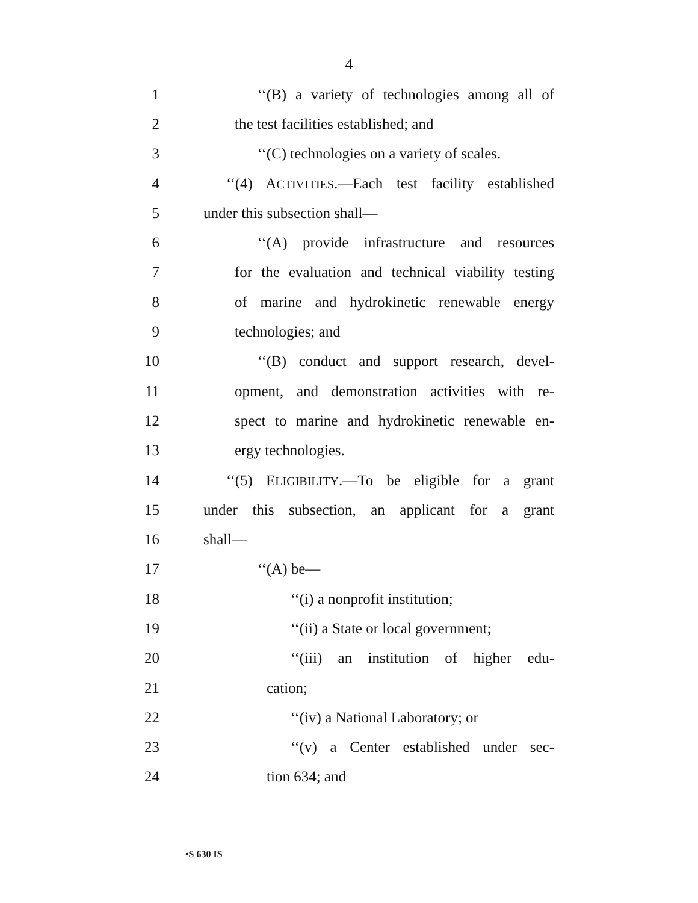4
1 ‘‘(B) a variety of technologies among all of
2 the test facilities established; and
3 ‘‘(C) technologies on a variety of scales.
4 ‘‘(4) ACTIVITIES.—Each test facility established
5 under this subsection shall—
6 ‘‘(A) provide infrastructure and resources
7 for the evaluation and technical viability testing
8 of marine and hydrokinetic renewable energy
9 technologies; and
10 ‘‘(B) conduct and support research, devel-
11 opment, and demonstration activities with re-
12 spect to marine and hydrokinetic renewable en-
13 ergy technologies.
14 ‘‘(5) ELIGIBILITY.—To be eligible for a grant
15 under this subsection, an applicant for a grant
16 shall—
17 ‘‘(A) be—
18 ‘‘(i) a nonprofit institution;
19 ‘‘(ii) a State or local government;
20 ‘‘(iii) an institution of higher edu-
21 cation;
22 ‘‘(iv) a National Laboratory; or
23 ‘‘(v) a Center established under sec-
24 tion 634; and
•S 630 IS